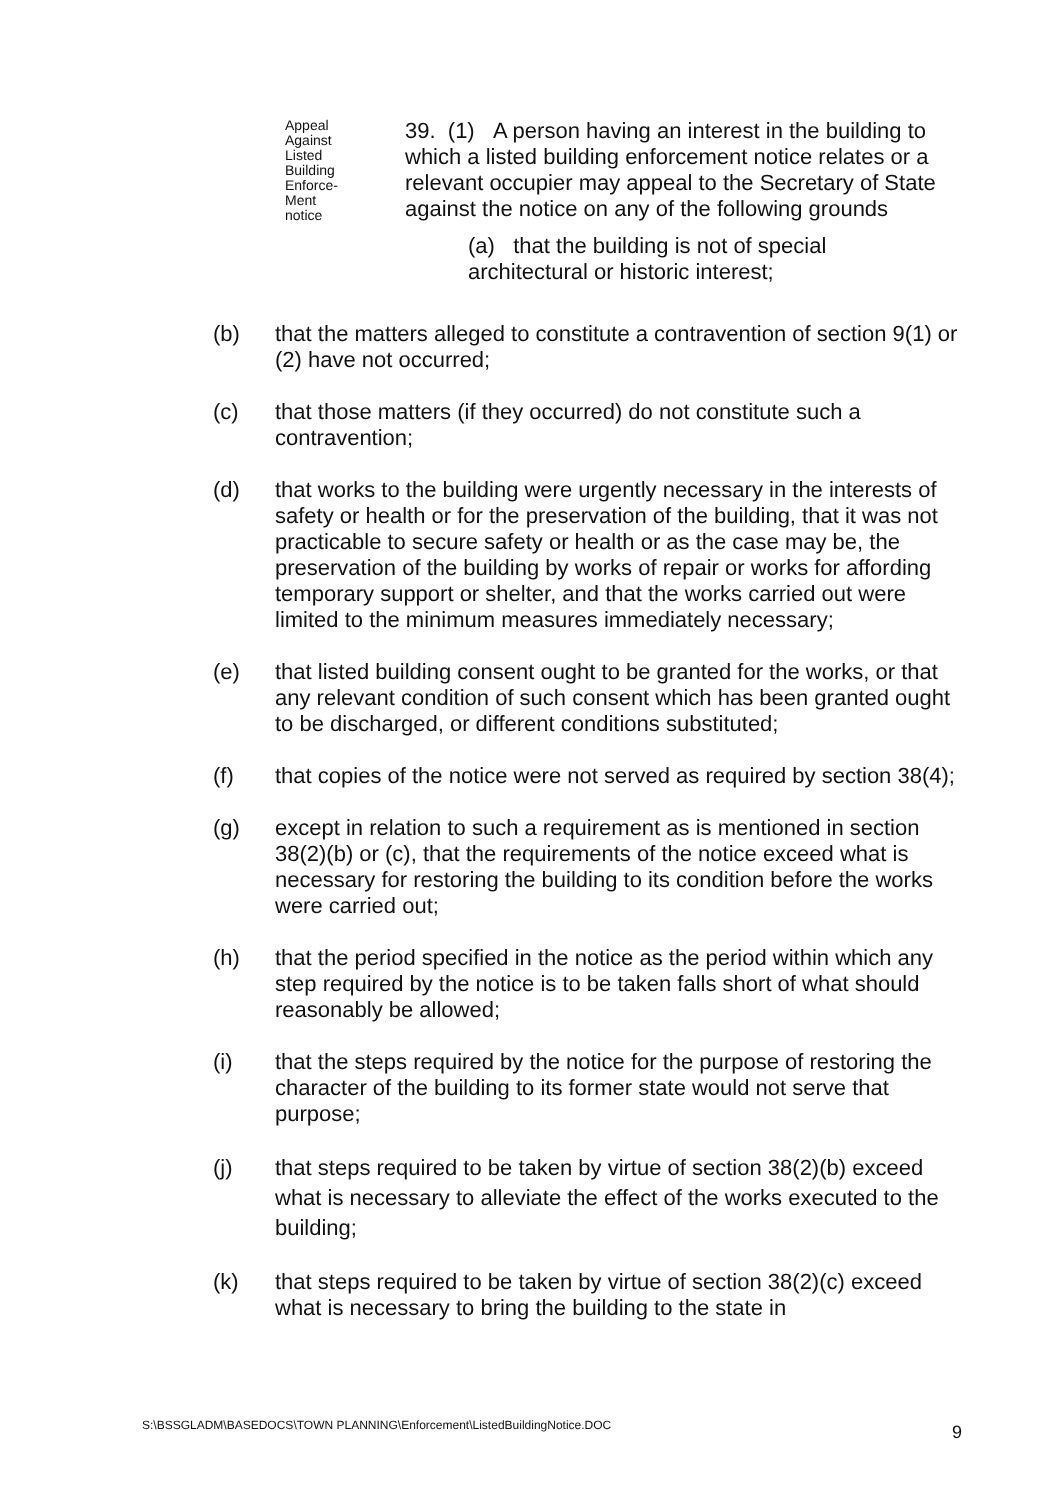Appeal
Against
Listed
Building
Enforce-
Ment
notice
39. (1) A person having an interest in the building to which a listed building enforcement notice relates or a relevant occupier may appeal to the Secretary of State against the notice on any of the following grounds
(a) that the building is not of special architectural or historic interest;
(b) that the matters alleged to constitute a contravention of section 9(1) or (2) have not occurred;
(c) that those matters (if they occurred) do not constitute such a contravention;
(d) that works to the building were urgently necessary in the interests of safety or health or for the preservation of the building, that it was not practicable to secure safety or health or as the case may be, the preservation of the building by works of repair or works for affording temporary support or shelter, and that the works carried out were limited to the minimum measures immediately necessary;
(e) that listed building consent ought to be granted for the works, or that any relevant condition of such consent which has been granted ought to be discharged, or different conditions substituted;
(f) that copies of the notice were not served as required by section 38(4);
(g) except in relation to such a requirement as is mentioned in section 38(2)(b) or (c), that the requirements of the notice exceed what is necessary for restoring the building to its condition before the works were carried out;
(h) that the period specified in the notice as the period within which any step required by the notice is to be taken falls short of what should reasonably be allowed;
(i) that the steps required by the notice for the purpose of restoring the character of the building to its former state would not serve that purpose;
(j) that steps required to be taken by virtue of section 38(2)(b) exceed what is necessary to alleviate the effect of the works executed to the building;
(k) that steps required to be taken by virtue of section 38(2)(c) exceed what is necessary to bring the building to the state in
S:\BSSGLADM\BASEDOCS\TOWN PLANNING\Enforcement\ListedBuildingNotice.DOC 9